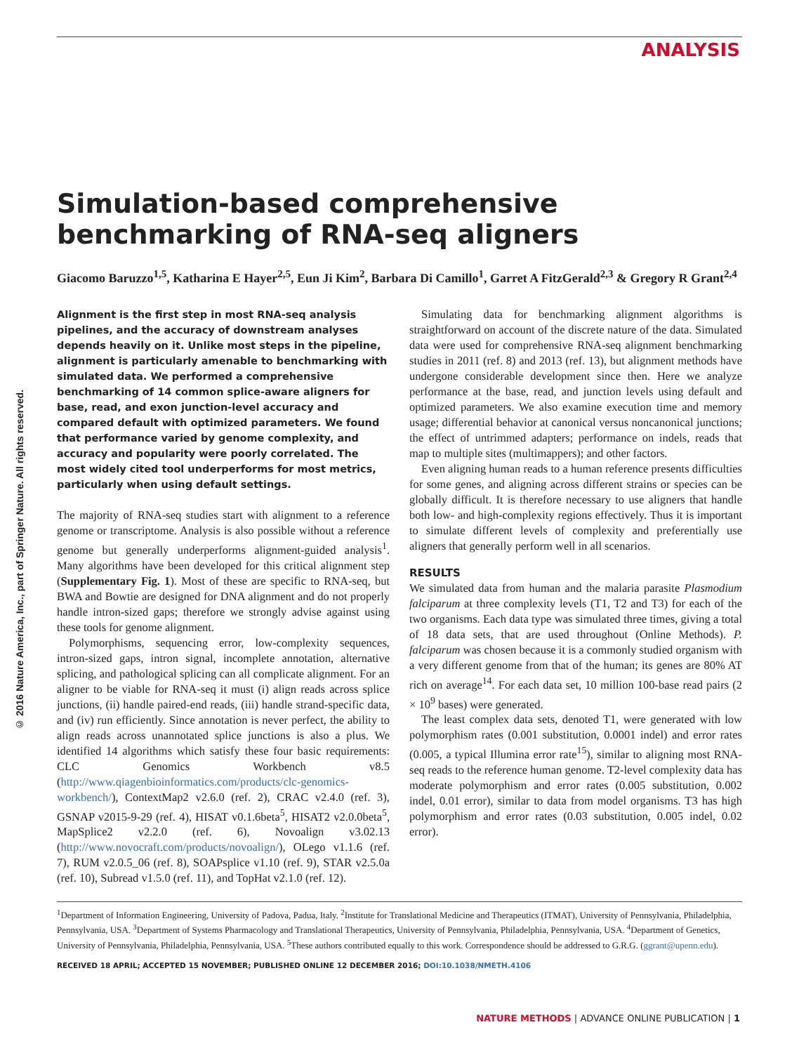ANALYSIS
© 2016 Nature America, Inc., part of Springer Nature. All rights reserved.
Simulation-based comprehensive benchmarking of RNA-seq aligners
Giacomo Baruzzo<sup>1,5</sup>, Katharina E Hayer<sup>2,5</sup>, Eun Ji Kim<sup>2</sup>, Barbara Di Camillo<sup>1</sup>, Garret A FitzGerald<sup>2,3</sup> & Gregory R Grant<sup>2,4</sup>
Alignment is the first step in most RNA-seq analysis pipelines, and the accuracy of downstream analyses depends heavily on it. Unlike most steps in the pipeline, alignment is particularly amenable to benchmarking with simulated data. We performed a comprehensive benchmarking of 14 common splice-aware aligners for base, read, and exon junction-level accuracy and compared default with optimized parameters. We found that performance varied by genome complexity, and accuracy and popularity were poorly correlated. The most widely cited tool underperforms for most metrics, particularly when using default settings.
The majority of RNA-seq studies start with alignment to a reference genome or transcriptome. Analysis is also possible without a reference genome but generally underperforms alignment-guided analysis<sup>1</sup>. Many algorithms have been developed for this critical alignment step (Supplementary Fig. 1). Most of these are specific to RNA-seq, but BWA and Bowtie are designed for DNA alignment and do not properly handle intron-sized gaps; therefore we strongly advise against using these tools for genome alignment.
Polymorphisms, sequencing error, low-complexity sequences, intron-sized gaps, intron signal, incomplete annotation, alternative splicing, and pathological splicing can all complicate alignment. For an aligner to be viable for RNA-seq it must (i) align reads across splice junctions, (ii) handle paired-end reads, (iii) handle strand-specific data, and (iv) run efficiently. Since annotation is never perfect, the ability to align reads across unannotated splice junctions is also a plus. We identified 14 algorithms which satisfy these four basic requirements: CLC Genomics Workbench v8.5 (http://www.qiagenbioinformatics.com/products/clc-genomics-workbench/), ContextMap2 v2.6.0 (ref. 2), CRAC v2.4.0 (ref. 3), GSNAP v2015-9-29 (ref. 4), HISAT v0.1.6beta<sup>5</sup>, HISAT2 v2.0.0beta<sup>5</sup>, MapSplice2 v2.2.0 (ref. 6), Novoalign v3.02.13 (http://www.novocraft.com/products/novoalign/), OLego v1.1.6 (ref. 7), RUM v2.0.5_06 (ref. 8), SOAPsplice v1.10 (ref. 9), STAR v2.5.0a (ref. 10), Subread v1.5.0 (ref. 11), and TopHat v2.1.0 (ref. 12).
Simulating data for benchmarking alignment algorithms is straightforward on account of the discrete nature of the data. Simulated data were used for comprehensive RNA-seq alignment benchmarking studies in 2011 (ref. 8) and 2013 (ref. 13), but alignment methods have undergone considerable development since then. Here we analyze performance at the base, read, and junction levels using default and optimized parameters. We also examine execution time and memory usage; differential behavior at canonical versus noncanonical junctions; the effect of untrimmed adapters; performance on indels, reads that map to multiple sites (multimappers); and other factors.
Even aligning human reads to a human reference presents difficulties for some genes, and aligning across different strains or species can be globally difficult. It is therefore necessary to use aligners that handle both low- and high-complexity regions effectively. Thus it is important to simulate different levels of complexity and preferentially use aligners that generally perform well in all scenarios.
RESULTS
We simulated data from human and the malaria parasite Plasmodium falciparum at three complexity levels (T1, T2 and T3) for each of the two organisms. Each data type was simulated three times, giving a total of 18 data sets, that are used throughout (Online Methods). P. falciparum was chosen because it is a commonly studied organism with a very different genome from that of the human; its genes are 80% AT rich on average<sup>14</sup>. For each data set, 10 million 100-base read pairs (2 × 10<sup>9</sup> bases) were generated.
The least complex data sets, denoted T1, were generated with low polymorphism rates (0.001 substitution, 0.0001 indel) and error rates (0.005, a typical Illumina error rate<sup>15</sup>), similar to aligning most RNA-seq reads to the reference human genome. T2-level complexity data has moderate polymorphism and error rates (0.005 substitution, 0.002 indel, 0.01 error), similar to data from model organisms. T3 has high polymorphism and error rates (0.03 substitution, 0.005 indel, 0.02 error).
<sup>1</sup> Department of Information Engineering, University of Padova, Padua, Italy. <sup>2</sup>Institute for Translational Medicine and Therapeutics (ITMAT), University of Pennsylvania, Philadelphia, Pennsylvania, USA. <sup>3</sup>Department of Systems Pharmacology and Translational Therapeutics, University of Pennsylvania, Philadelphia, Pennsylvania, USA. <sup>4</sup>Department of Genetics, University of Pennsylvania, Philadelphia, Pennsylvania, USA. <sup>5</sup>These authors contributed equally to this work. Correspondence should be addressed to G.R.G. (ggrant@upenn.edu).
RECEIVED 18 APRIL; ACCEPTED 15 NOVEMBER; PUBLISHED ONLINE 12 DECEMBER 2016; DOI:10.1038/NMETH.4106
NATURE METHODS | ADVANCE ONLINE PUBLICATION | 1